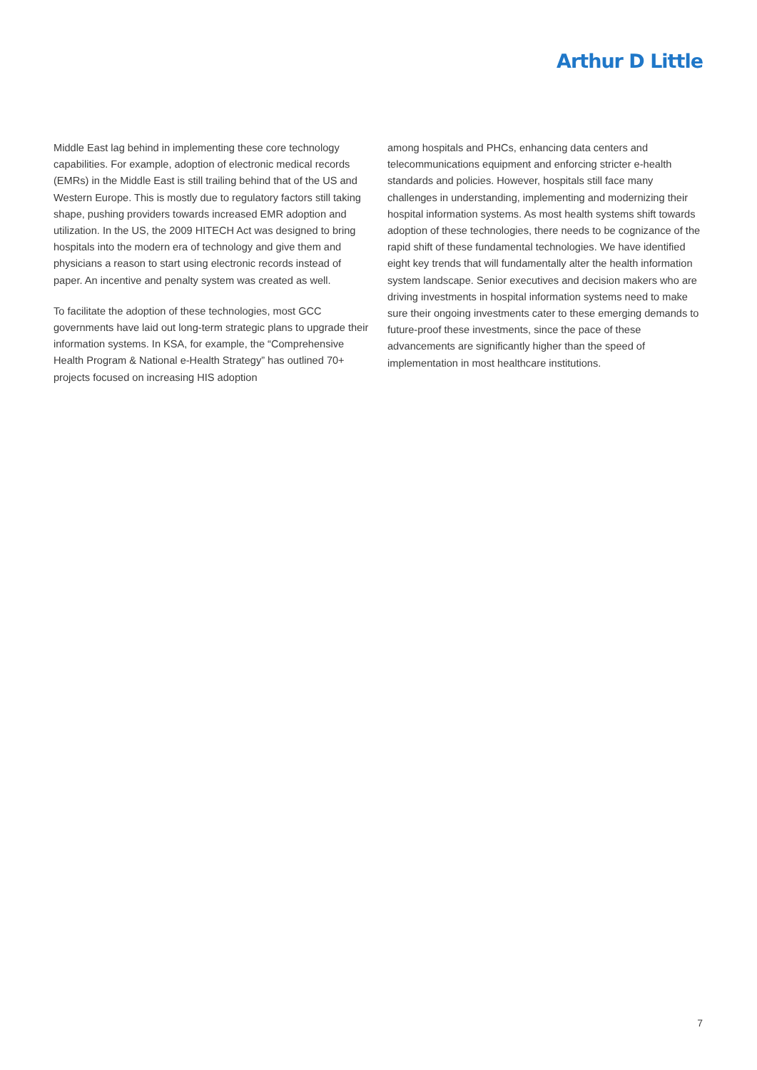Arthur D Little
Middle East lag behind in implementing these core technology capabilities. For example, adoption of electronic medical records (EMRs) in the Middle East is still trailing behind that of the US and Western Europe. This is mostly due to regulatory factors still taking shape, pushing providers towards increased EMR adoption and utilization. In the US, the 2009 HITECH Act was designed to bring hospitals into the modern era of technology and give them and physicians a reason to start using electronic records instead of paper. An incentive and penalty system was created as well.
To facilitate the adoption of these technologies, most GCC governments have laid out long-term strategic plans to upgrade their information systems. In KSA, for example, the “Comprehensive Health Program & National e-Health Strategy” has outlined 70+ projects focused on increasing HIS adoption
among hospitals and PHCs, enhancing data centers and telecommunications equipment and enforcing stricter e-health standards and policies. However, hospitals still face many challenges in understanding, implementing and modernizing their hospital information systems. As most health systems shift towards adoption of these technologies, there needs to be cognizance of the rapid shift of these fundamental technologies. We have identified eight key trends that will fundamentally alter the health information system landscape. Senior executives and decision makers who are driving investments in hospital information systems need to make sure their ongoing investments cater to these emerging demands to future-proof these investments, since the pace of these advancements are significantly higher than the speed of implementation in most healthcare institutions.
7